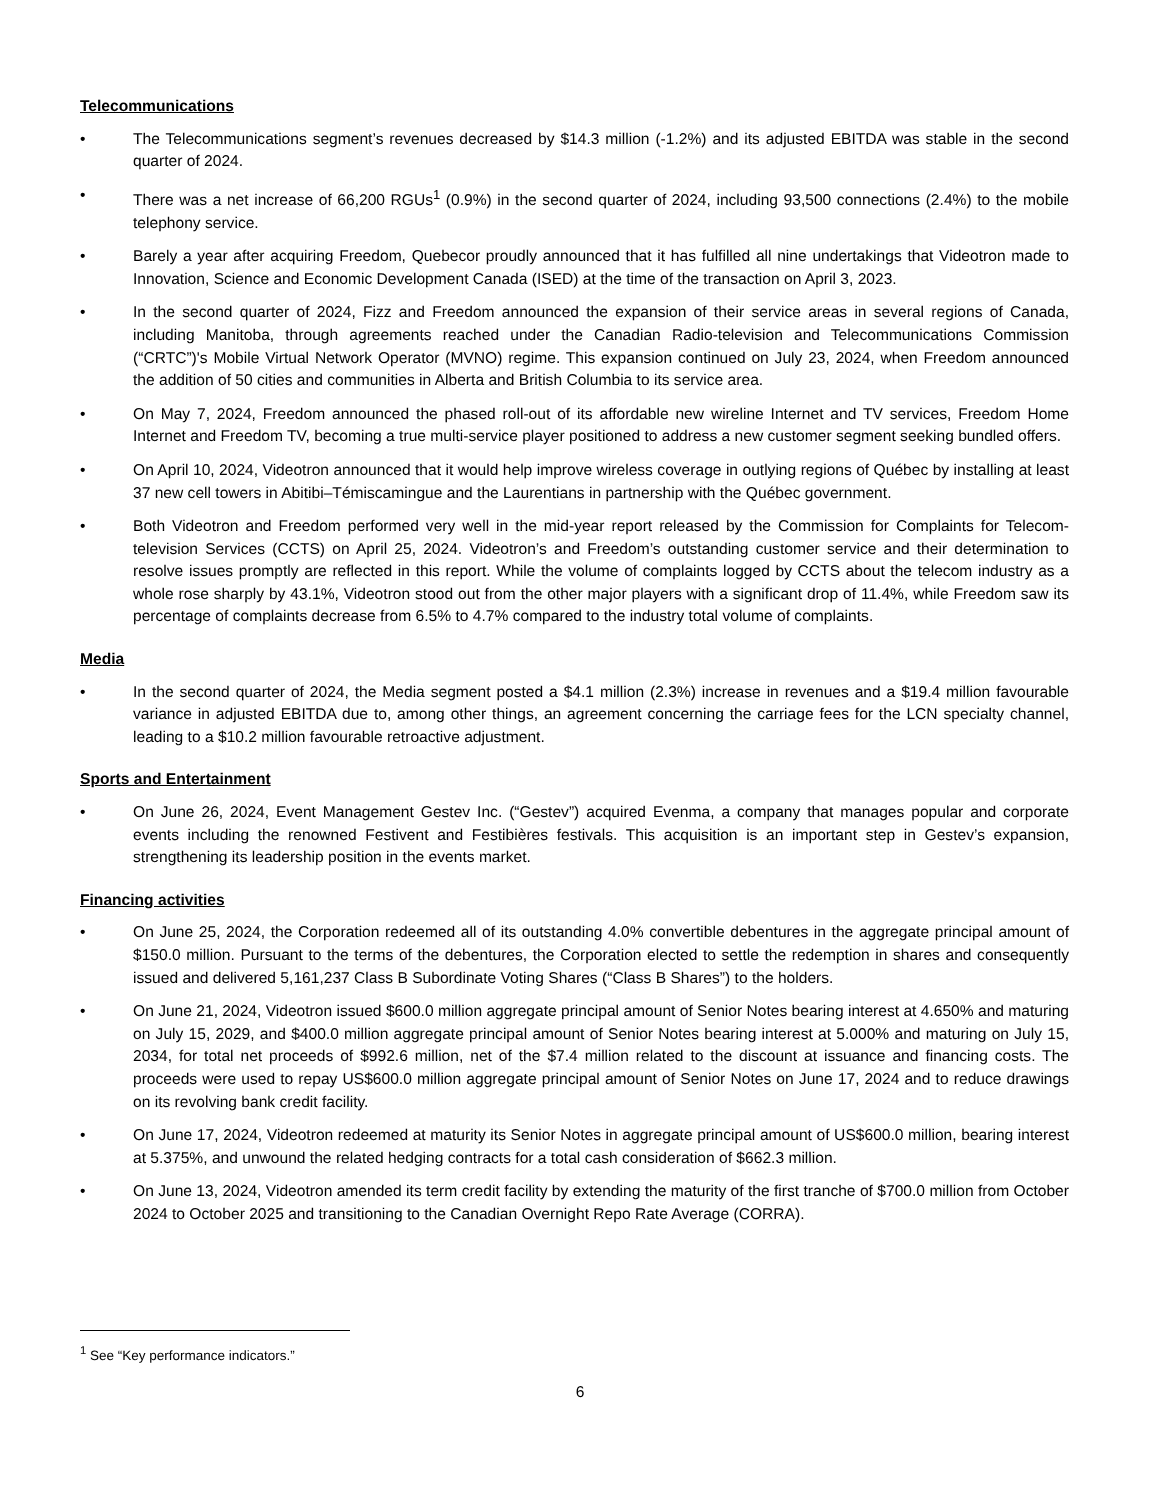Telecommunications
• The Telecommunications segment’s revenues decreased by $14.3 million (-1.2%) and its adjusted EBITDA was stable in the second quarter of 2024.
• There was a net increase of 66,200 RGUs<sup>1</sup> (0.9%) in the second quarter of 2024, including 93,500 connections (2.4%) to the mobile telephony service.
• Barely a year after acquiring Freedom, Quebecor proudly announced that it has fulfilled all nine undertakings that Videotron made to Innovation, Science and Economic Development Canada (ISED) at the time of the transaction on April 3, 2023.
• In the second quarter of 2024, Fizz and Freedom announced the expansion of their service areas in several regions of Canada, including Manitoba, through agreements reached under the Canadian Radio-television and Telecommunications Commission (“CRTC”)'s Mobile Virtual Network Operator (MVNO) regime. This expansion continued on July 23, 2024, when Freedom announced the addition of 50 cities and communities in Alberta and British Columbia to its service area.
• On May 7, 2024, Freedom announced the phased roll-out of its affordable new wireline Internet and TV services, Freedom Home Internet and Freedom TV, becoming a true multi-service player positioned to address a new customer segment seeking bundled offers.
• On April 10, 2024, Videotron announced that it would help improve wireless coverage in outlying regions of Québec by installing at least 37 new cell towers in Abitibi–Témiscamingue and the Laurentians in partnership with the Québec government.
• Both Videotron and Freedom performed very well in the mid-year report released by the Commission for Complaints for Telecom-television Services (CCTS) on April 25, 2024. Videotron’s and Freedom’s outstanding customer service and their determination to resolve issues promptly are reflected in this report. While the volume of complaints logged by CCTS about the telecom industry as a whole rose sharply by 43.1%, Videotron stood out from the other major players with a significant drop of 11.4%, while Freedom saw its percentage of complaints decrease from 6.5% to 4.7% compared to the industry total volume of complaints.
Media
• In the second quarter of 2024, the Media segment posted a $4.1 million (2.3%) increase in revenues and a $19.4 million favourable variance in adjusted EBITDA due to, among other things, an agreement concerning the carriage fees for the LCN specialty channel, leading to a $10.2 million favourable retroactive adjustment.
Sports and Entertainment
• On June 26, 2024, Event Management Gestev Inc. (“Gestev”) acquired Evenma, a company that manages popular and corporate events including the renowned Festivent and Festibières festivals. This acquisition is an important step in Gestev’s expansion, strengthening its leadership position in the events market.
Financing activities
• On June 25, 2024, the Corporation redeemed all of its outstanding 4.0% convertible debentures in the aggregate principal amount of $150.0 million. Pursuant to the terms of the debentures, the Corporation elected to settle the redemption in shares and consequently issued and delivered 5,161,237 Class B Subordinate Voting Shares (“Class B Shares”) to the holders.
• On June 21, 2024, Videotron issued $600.0 million aggregate principal amount of Senior Notes bearing interest at 4.650% and maturing on July 15, 2029, and $400.0 million aggregate principal amount of Senior Notes bearing interest at 5.000% and maturing on July 15, 2034, for total net proceeds of $992.6 million, net of the $7.4 million related to the discount at issuance and financing costs. The proceeds were used to repay US$600.0 million aggregate principal amount of Senior Notes on June 17, 2024 and to reduce drawings on its revolving bank credit facility.
• On June 17, 2024, Videotron redeemed at maturity its Senior Notes in aggregate principal amount of US$600.0 million, bearing interest at 5.375%, and unwound the related hedging contracts for a total cash consideration of $662.3 million.
• On June 13, 2024, Videotron amended its term credit facility by extending the maturity of the first tranche of $700.0 million from October 2024 to October 2025 and transitioning to the Canadian Overnight Repo Rate Average (CORRA).
<sup>1</sup> See “Key performance indicators.”
6